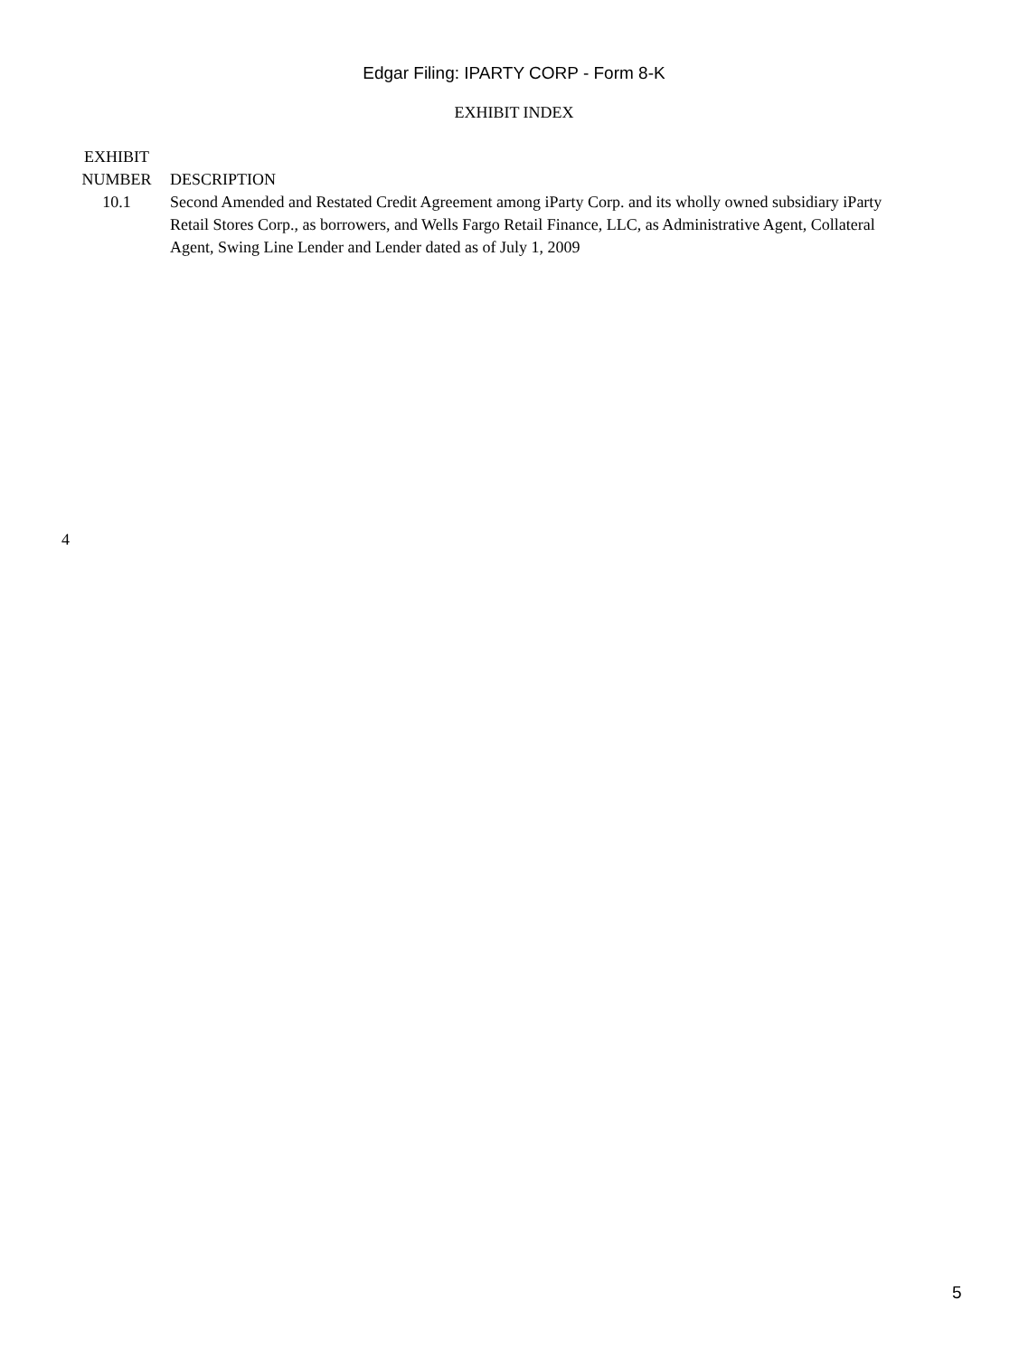Edgar Filing: IPARTY CORP - Form 8-K
EXHIBIT INDEX
| EXHIBIT NUMBER | DESCRIPTION |
| --- | --- |
| 10.1 | Second Amended and Restated Credit Agreement among iParty Corp. and its wholly owned subsidiary iParty Retail Stores Corp., as borrowers, and Wells Fargo Retail Finance, LLC, as Administrative Agent, Collateral Agent, Swing Line Lender and Lender dated as of July 1, 2009 |
4
5